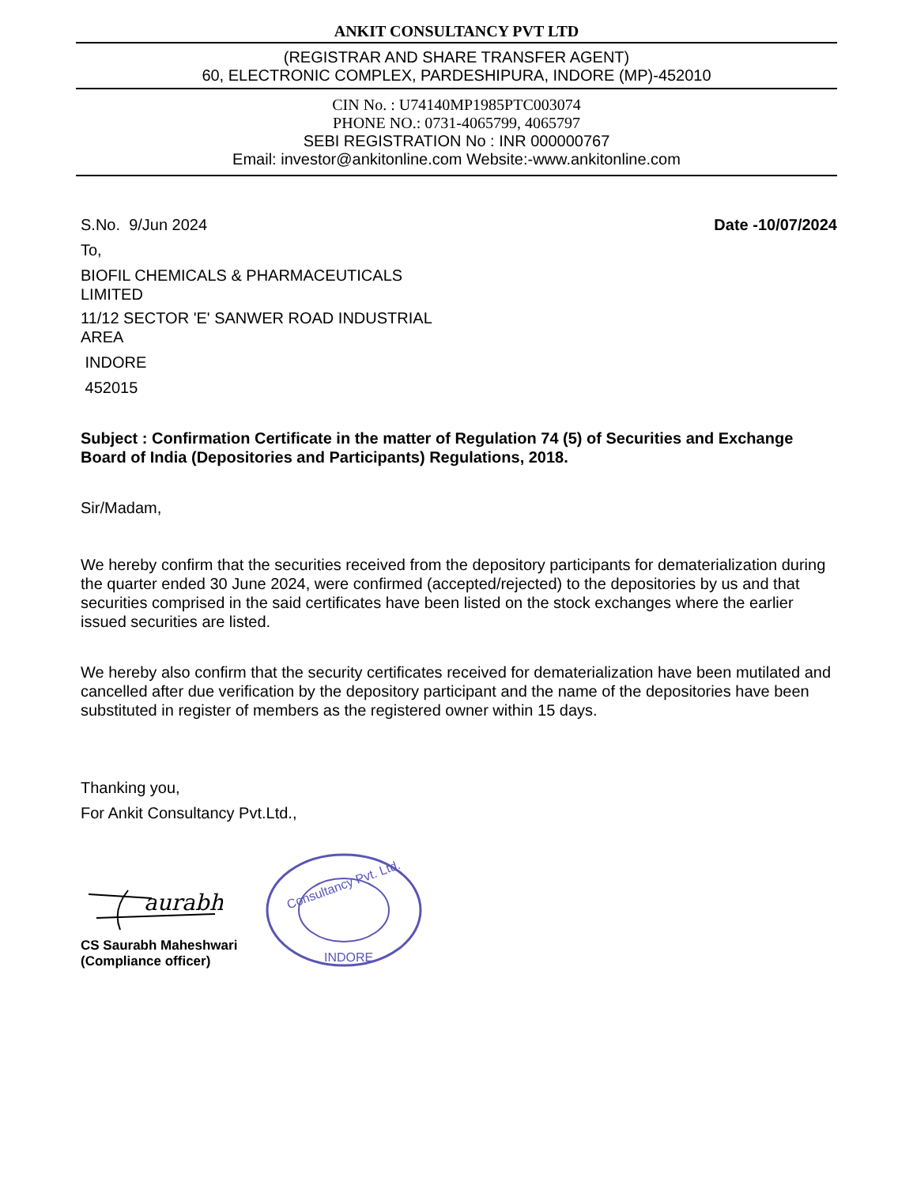ANKIT CONSULTANCY PVT LTD
(REGISTRAR AND SHARE TRANSFER AGENT)
60, ELECTRONIC COMPLEX, PARDESHIPURA, INDORE (MP)-452010
CIN No. : U74140MP1985PTC003074
PHONE NO.: 0731-4065799, 4065797
SEBI REGISTRATION No : INR 000000767
Email: investor@ankitonline.com Website:-www.ankitonline.com
S.No. 9/Jun 2024 Date -10/07/2024
To,
BIOFIL CHEMICALS & PHARMACEUTICALS
LIMITED
11/12 SECTOR 'E' SANWER ROAD INDUSTRIAL
AREA
INDORE
452015
Subject : Confirmation Certificate in the matter of Regulation 74 (5) of Securities and Exchange Board of India (Depositories and Participants) Regulations, 2018.
Sir/Madam,
We hereby confirm that the securities received from the depository participants for dematerialization during the quarter ended 30 June 2024, were confirmed (accepted/rejected) to the depositories by us and that securities comprised in the said certificates have been listed on the stock exchanges where the earlier issued securities are listed.
We hereby also confirm that the security certificates received for dematerialization have been mutilated and cancelled after due verification by the depository participant and the name of the depositories have been substituted in register of members as the registered owner within 15 days.
Thanking you,
For Ankit Consultancy Pvt.Ltd.,
aurabh
CS Saurabh Maheshwari
(Compliance officer)
Consultancy Pvt. Ltd.
INDORE